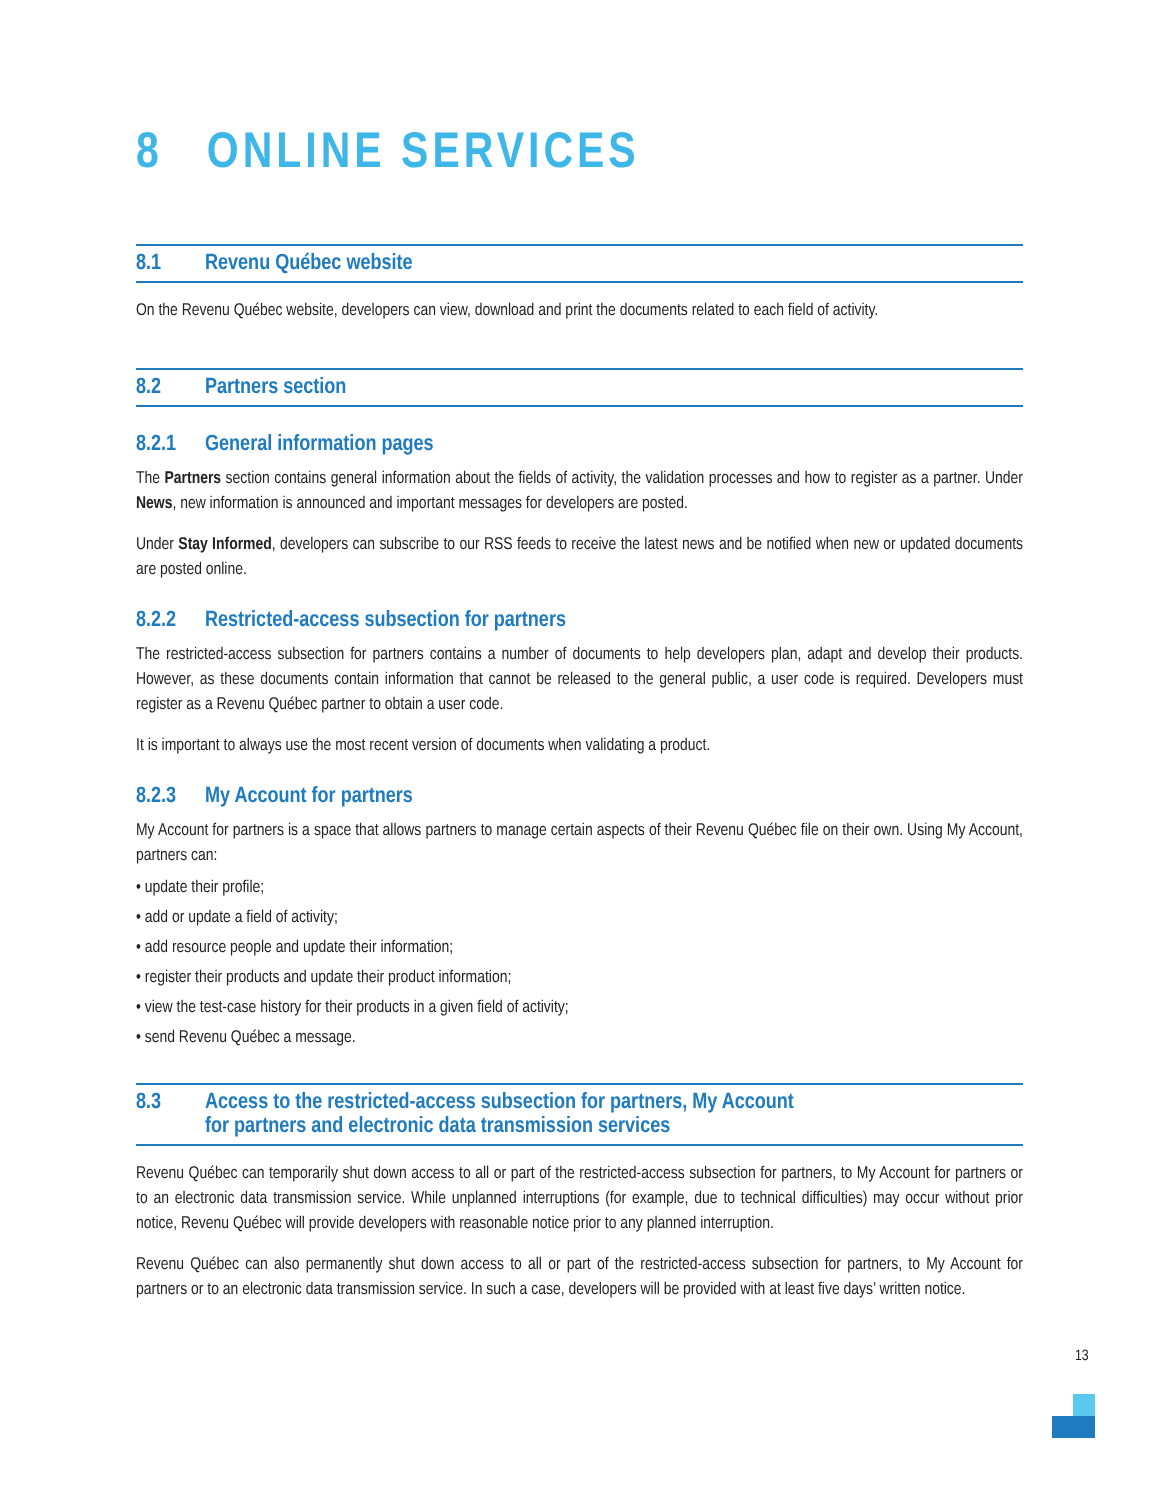8 ONLINE SERVICES
8.1 Revenu Québec website
On the Revenu Québec website, developers can view, download and print the documents related to each field of activity.
8.2 Partners section
8.2.1 General information pages
The Partners section contains general information about the fields of activity, the validation processes and how to register as a partner. Under News, new information is announced and important messages for developers are posted.
Under Stay Informed, developers can subscribe to our RSS feeds to receive the latest news and be notified when new or updated documents are posted online.
8.2.2 Restricted-access subsection for partners
The restricted-access subsection for partners contains a number of documents to help developers plan, adapt and develop their products. However, as these documents contain information that cannot be released to the general public, a user code is required. Developers must register as a Revenu Québec partner to obtain a user code.
It is important to always use the most recent version of documents when validating a product.
8.2.3 My Account for partners
My Account for partners is a space that allows partners to manage certain aspects of their Revenu Québec file on their own. Using My Account, partners can:
• update their profile;
• add or update a field of activity;
• add resource people and update their information;
• register their products and update their product information;
• view the test-case history for their products in a given field of activity;
• send Revenu Québec a message.
8.3 Access to the restricted-access subsection for partners, My Account
for partners and electronic data transmission services
Revenu Québec can temporarily shut down access to all or part of the restricted-access subsection for partners, to My Account for partners or to an electronic data transmission service. While unplanned interruptions (for example, due to technical difficulties) may occur without prior notice, Revenu Québec will provide developers with reasonable notice prior to any planned interruption.
Revenu Québec can also permanently shut down access to all or part of the restricted-access subsection for partners, to My Account for partners or to an electronic data transmission service. In such a case, developers will be provided with at least five days’ written notice.
13